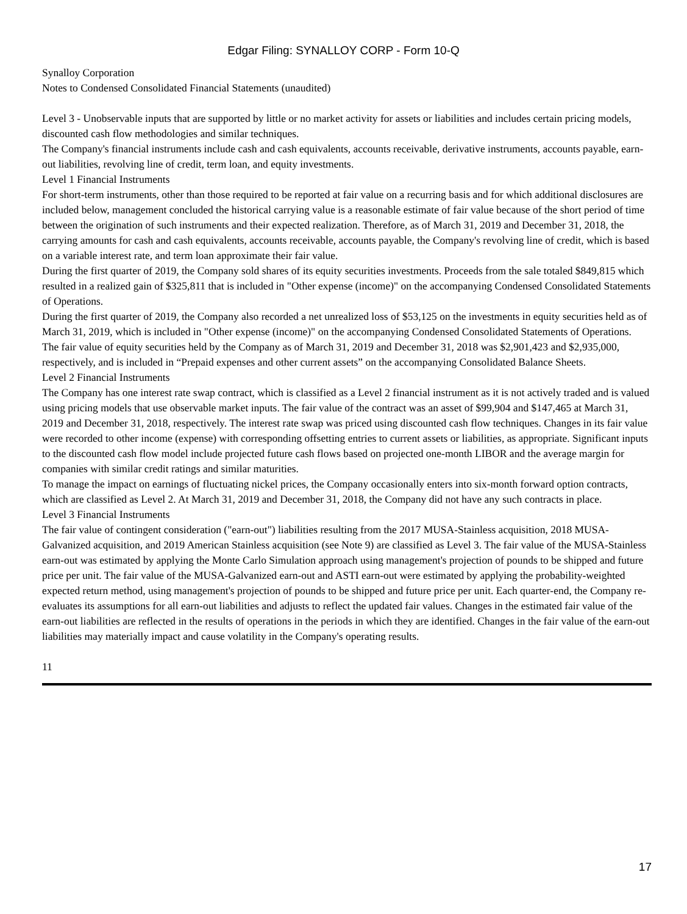Edgar Filing: SYNALLOY CORP - Form 10-Q
Synalloy Corporation
Notes to Condensed Consolidated Financial Statements (unaudited)
Level 3 - Unobservable inputs that are supported by little or no market activity for assets or liabilities and includes certain pricing models, discounted cash flow methodologies and similar techniques.
The Company's financial instruments include cash and cash equivalents, accounts receivable, derivative instruments, accounts payable, earn-out liabilities, revolving line of credit, term loan, and equity investments.
Level 1 Financial Instruments
For short-term instruments, other than those required to be reported at fair value on a recurring basis and for which additional disclosures are included below, management concluded the historical carrying value is a reasonable estimate of fair value because of the short period of time between the origination of such instruments and their expected realization. Therefore, as of March 31, 2019 and December 31, 2018, the carrying amounts for cash and cash equivalents, accounts receivable, accounts payable, the Company's revolving line of credit, which is based on a variable interest rate, and term loan approximate their fair value.
During the first quarter of 2019, the Company sold shares of its equity securities investments. Proceeds from the sale totaled $849,815 which resulted in a realized gain of $325,811 that is included in "Other expense (income)" on the accompanying Condensed Consolidated Statements of Operations.
During the first quarter of 2019, the Company also recorded a net unrealized loss of $53,125 on the investments in equity securities held as of March 31, 2019, which is included in "Other expense (income)" on the accompanying Condensed Consolidated Statements of Operations.
The fair value of equity securities held by the Company as of March 31, 2019 and December 31, 2018 was $2,901,423 and $2,935,000, respectively, and is included in “Prepaid expenses and other current assets” on the accompanying Consolidated Balance Sheets.
Level 2 Financial Instruments
The Company has one interest rate swap contract, which is classified as a Level 2 financial instrument as it is not actively traded and is valued using pricing models that use observable market inputs. The fair value of the contract was an asset of $99,904 and $147,465 at March 31, 2019 and December 31, 2018, respectively. The interest rate swap was priced using discounted cash flow techniques. Changes in its fair value were recorded to other income (expense) with corresponding offsetting entries to current assets or liabilities, as appropriate. Significant inputs to the discounted cash flow model include projected future cash flows based on projected one-month LIBOR and the average margin for companies with similar credit ratings and similar maturities.
To manage the impact on earnings of fluctuating nickel prices, the Company occasionally enters into six-month forward option contracts, which are classified as Level 2. At March 31, 2019 and December 31, 2018, the Company did not have any such contracts in place.
Level 3 Financial Instruments
The fair value of contingent consideration ("earn-out") liabilities resulting from the 2017 MUSA-Stainless acquisition, 2018 MUSA-Galvanized acquisition, and 2019 American Stainless acquisition (see Note 9) are classified as Level 3. The fair value of the MUSA-Stainless earn-out was estimated by applying the Monte Carlo Simulation approach using management's projection of pounds to be shipped and future price per unit. The fair value of the MUSA-Galvanized earn-out and ASTI earn-out were estimated by applying the probability-weighted expected return method, using management's projection of pounds to be shipped and future price per unit. Each quarter-end, the Company re-evaluates its assumptions for all earn-out liabilities and adjusts to reflect the updated fair values. Changes in the estimated fair value of the earn-out liabilities are reflected in the results of operations in the periods in which they are identified. Changes in the fair value of the earn-out liabilities may materially impact and cause volatility in the Company's operating results.
11
17